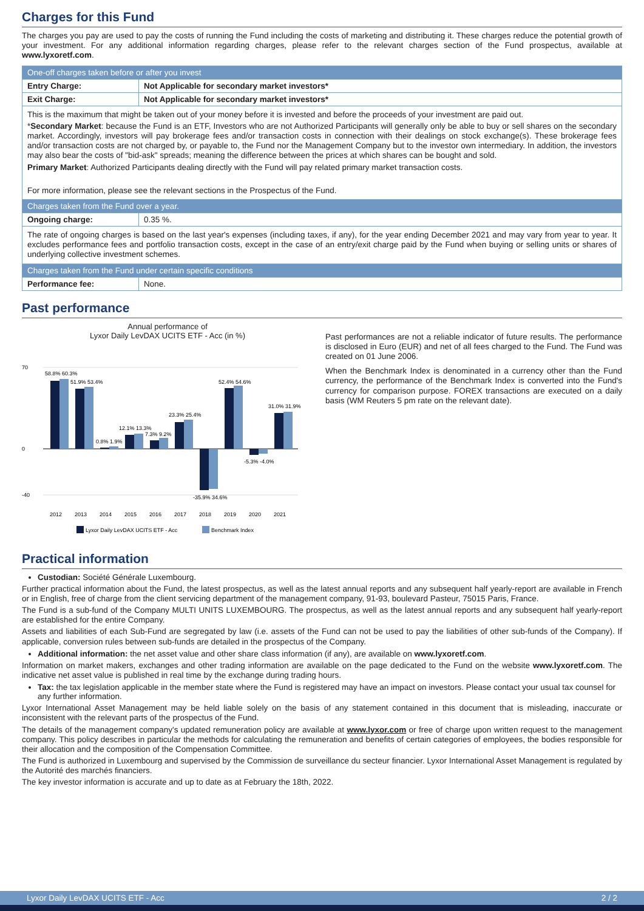Charges for this Fund
The charges you pay are used to pay the costs of running the Fund including the costs of marketing and distributing it. These charges reduce the potential growth of your investment. For any additional information regarding charges, please refer to the relevant charges section of the Fund prospectus, available at www.lyxoretf.com.
| One-off charges taken before or after you invest | |
| Entry Charge: | Not Applicable for secondary market investors* |
| Exit Charge: | Not Applicable for secondary market investors* |
| This is the maximum that might be taken out of your money before it is invested and before the proceeds of your investment are paid out. * Secondary Market : because the Fund is an ETF, Investors who are not Authorized Participants will generally only be able to buy or sell shares on the secondary market. Accordingly, investors will pay brokerage fees and/or transaction costs in connection with their dealings on stock exchange(s). These brokerage fees and/or transaction costs are not charged by, or payable to, the Fund nor the Management Company but to the investor own intermediary. In addition, the investors may also bear the costs of "bid-ask" spreads; meaning the difference between the prices at which shares can be bought and sold. Primary Market : Authorized Participants dealing directly with the Fund will pay related primary market transaction costs. For more information, please see the relevant sections in the Prospectus of the Fund. | |
| Charges taken from the Fund over a year. | |
| Ongoing charge: | 0.35 %. |
| The rate of ongoing charges is based on the last year's expenses (including taxes, if any), for the year ending December 2021 and may vary from year to year. It excludes performance fees and portfolio transaction costs, except in the case of an entry/exit charge paid by the Fund when buying or selling units or shares of underlying collective investment schemes. | |
| Charges taken from the Fund under certain specific conditions | |
| Performance fee: | None. |
Past performance
Annual performance of
Lyxor Daily LevDAX UCITS ETF - Acc (in %)
70
0
-40
2012
2013
2014
2015
2016
2017
2018
2019
2020
2021
58.8% 60.3%
51.9% 53.4%
0.8% 1.9%
12.1% 13.3%
7.3% 9.2%
23.3% 25.4%
-35.9% 34.6%
52.4% 54.6%
-5.3% -4.0%
31.0% 31.9%
Lyxor Daily LevDAX UCITS ETF - Acc
Benchmark Index
Past performances are not a reliable indicator of future results. The performance is disclosed in Euro (EUR) and net of all fees charged to the Fund. The Fund was created on 01 June 2006.
When the Benchmark Index is denominated in a currency other than the Fund currency, the performance of the Benchmark Index is converted into the Fund's currency for comparison purpose. FOREX transactions are executed on a daily basis (WM Reuters 5 pm rate on the relevant date).
Practical information
Custodian: Société Générale Luxembourg.
Further practical information about the Fund, the latest prospectus, as well as the latest annual reports and any subsequent half yearly-report are available in French or in English, free of charge from the client servicing department of the management company, 91-93, boulevard Pasteur, 75015 Paris, France.
The Fund is a sub-fund of the Company MULTI UNITS LUXEMBOURG. The prospectus, as well as the latest annual reports and any subsequent half yearly-report are established for the entire Company.
Assets and liabilities of each Sub-Fund are segregated by law (i.e. assets of the Fund can not be used to pay the liabilities of other sub-funds of the Company). If applicable, conversion rules between sub-funds are detailed in the prospectus of the Company.
Additional information: the net asset value and other share class information (if any), are available on www.lyxoretf.com.
Information on market makers, exchanges and other trading information are available on the page dedicated to the Fund on the website www.lyxoretf.com. The indicative net asset value is published in real time by the exchange during trading hours.
Tax: the tax legislation applicable in the member state where the Fund is registered may have an impact on investors. Please contact your usual tax counsel for any further information.
Lyxor International Asset Management may be held liable solely on the basis of any statement contained in this document that is misleading, inaccurate or inconsistent with the relevant parts of the prospectus of the Fund.
The details of the management company's updated remuneration policy are available at www.lyxor.com or free of charge upon written request to the management company. This policy describes in particular the methods for calculating the remuneration and benefits of certain categories of employees, the bodies responsible for their allocation and the composition of the Compensation Committee.
The Fund is authorized in Luxembourg and supervised by the Commission de surveillance du secteur financier. Lyxor International Asset Management is regulated by the Autorité des marchés financiers.
The key investor information is accurate and up to date as at February the 18th, 2022.
Lyxor Daily LevDAX UCITS ETF - Acc 2 / 2